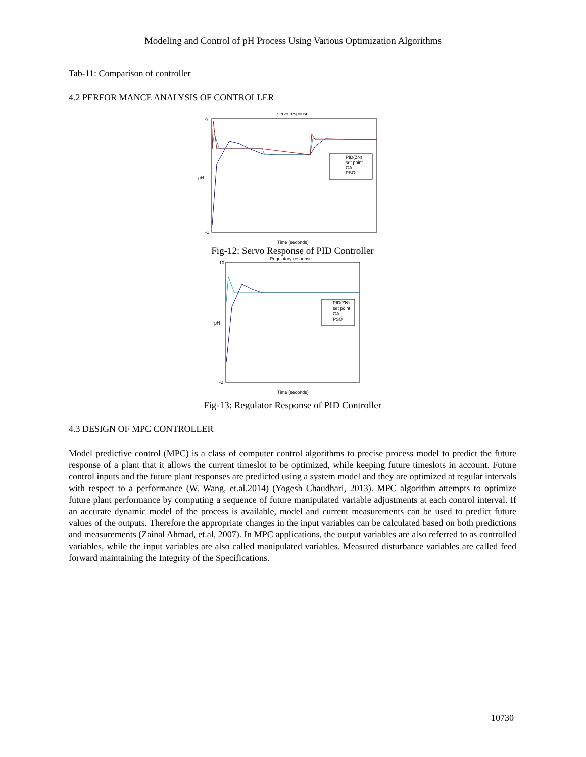Modeling and Control of pH Process Using Various Optimization Algorithms
Tab-11: Comparison of controller
4.2 PERFOR MANCE ANALYSIS OF CONTROLLER
servo response
9
-1
pH
Time (seconds)
PID(ZN)
set point
GA
PSO
Fig-12: Servo Response of PID Controller
Regulatory response
10
-2
pH
Time (seconds)
PID(ZN)
set point
GA
PSO
Fig-13: Regulator Response of PID Controller
4.3 DESIGN OF MPC CONTROLLER
Model predictive control (MPC) is a class of computer control algorithms to precise process model to predict the future response of a plant that it allows the current timeslot to be optimized, while keeping future timeslots in account. Future control inputs and the future plant responses are predicted using a system model and they are optimized at regular intervals with respect to a performance (W. Wang, et.al.2014) (Yogesh Chaudhari, 2013). MPC algorithm attempts to optimize future plant performance by computing a sequence of future manipulated variable adjustments at each control interval. If an accurate dynamic model of the process is available, model and current measurements can be used to predict future values of the outputs. Therefore the appropriate changes in the input variables can be calculated based on both predictions and measurements (Zainal Ahmad, et.al, 2007). In MPC applications, the output variables are also referred to as controlled variables, while the input variables are also called manipulated variables. Measured disturbance variables are called feed forward maintaining the Integrity of the Specifications.
10730